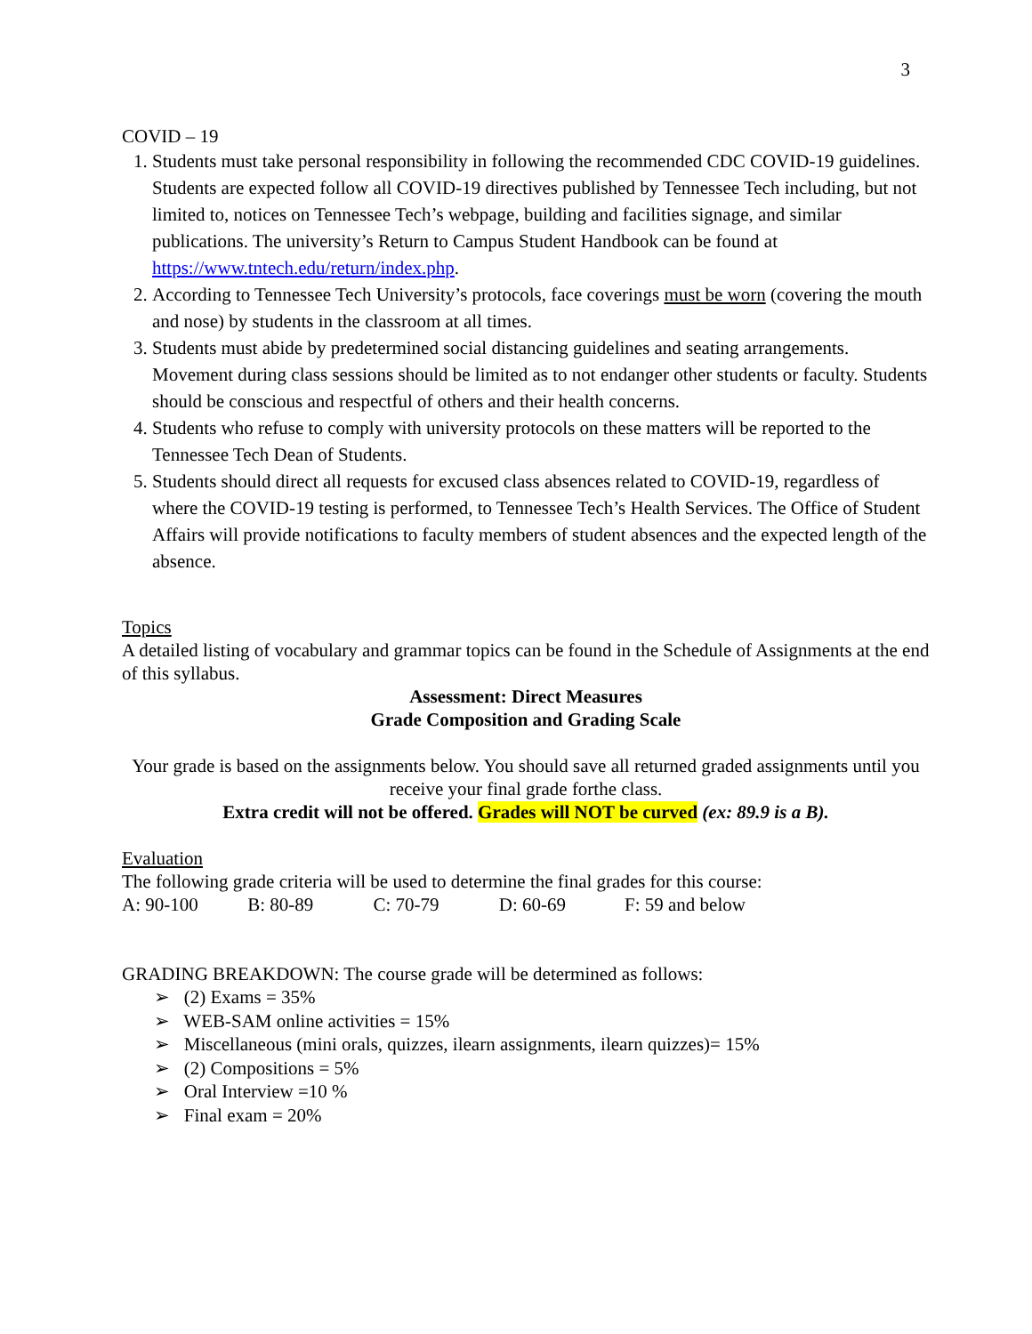3
COVID – 19
1. Students must take personal responsibility in following the recommended CDC COVID-19 guidelines. Students are expected follow all COVID-19 directives published by Tennessee Tech including, but not limited to, notices on Tennessee Tech’s webpage, building and facilities signage, and similar publications. The university’s Return to Campus Student Handbook can be found at https://www.tntech.edu/return/index.php.
2. According to Tennessee Tech University’s protocols, face coverings must be worn (covering the mouth and nose) by students in the classroom at all times.
3. Students must abide by predetermined social distancing guidelines and seating arrangements. Movement during class sessions should be limited as to not endanger other students or faculty. Students should be conscious and respectful of others and their health concerns.
4. Students who refuse to comply with university protocols on these matters will be reported to the Tennessee Tech Dean of Students.
5. Students should direct all requests for excused class absences related to COVID-19, regardless of where the COVID-19 testing is performed, to Tennessee Tech’s Health Services. The Office of Student Affairs will provide notifications to faculty members of student absences and the expected length of the absence.
Topics
A detailed listing of vocabulary and grammar topics can be found in the Schedule of Assignments at the end of this syllabus.
Assessment: Direct Measures
Grade Composition and Grading Scale
Your grade is based on the assignments below. You should save all returned graded assignments until you receive your final grade forthe class.
Extra credit will not be offered. Grades will NOT be curved (ex: 89.9 is a B).
Evaluation
The following grade criteria will be used to determine the final grades for this course:
A: 90-100 B: 80-89 C: 70-79 D: 60-69 F: 59 and below
GRADING BREAKDOWN: The course grade will be determined as follows:
➢ (2) Exams = 35%
➢ WEB-SAM online activities = 15%
➢ Miscellaneous (mini orals, quizzes, ilearn assignments, ilearn quizzes)= 15%
➢ (2) Compositions = 5%
➢ Oral Interview =10 %
➢ Final exam = 20%